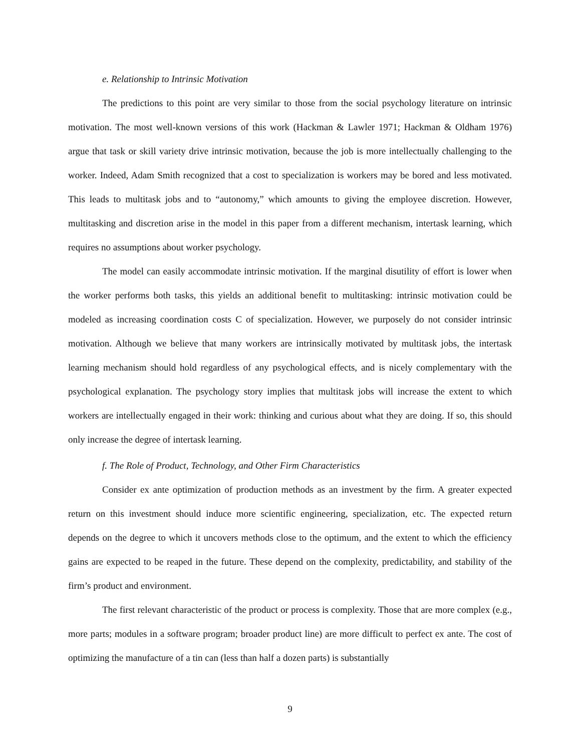e. Relationship to Intrinsic Motivation
The predictions to this point are very similar to those from the social psychology literature on intrinsic motivation. The most well-known versions of this work (Hackman & Lawler 1971; Hackman & Oldham 1976) argue that task or skill variety drive intrinsic motivation, because the job is more intellectually challenging to the worker. Indeed, Adam Smith recognized that a cost to specialization is workers may be bored and less motivated. This leads to multitask jobs and to “autonomy,” which amounts to giving the employee discretion. However, multitasking and discretion arise in the model in this paper from a different mechanism, intertask learning, which requires no assumptions about worker psychology.
The model can easily accommodate intrinsic motivation. If the marginal disutility of effort is lower when the worker performs both tasks, this yields an additional benefit to multitasking: intrinsic motivation could be modeled as increasing coordination costs C of specialization. However, we purposely do not consider intrinsic motivation. Although we believe that many workers are intrinsically motivated by multitask jobs, the intertask learning mechanism should hold regardless of any psychological effects, and is nicely complementary with the psychological explanation. The psychology story implies that multitask jobs will increase the extent to which workers are intellectually engaged in their work: thinking and curious about what they are doing. If so, this should only increase the degree of intertask learning.
f. The Role of Product, Technology, and Other Firm Characteristics
Consider ex ante optimization of production methods as an investment by the firm. A greater expected return on this investment should induce more scientific engineering, specialization, etc. The expected return depends on the degree to which it uncovers methods close to the optimum, and the extent to which the efficiency gains are expected to be reaped in the future. These depend on the complexity, predictability, and stability of the firm’s product and environment.
The first relevant characteristic of the product or process is complexity. Those that are more complex (e.g., more parts; modules in a software program; broader product line) are more difficult to perfect ex ante. The cost of optimizing the manufacture of a tin can (less than half a dozen parts) is substantially
9